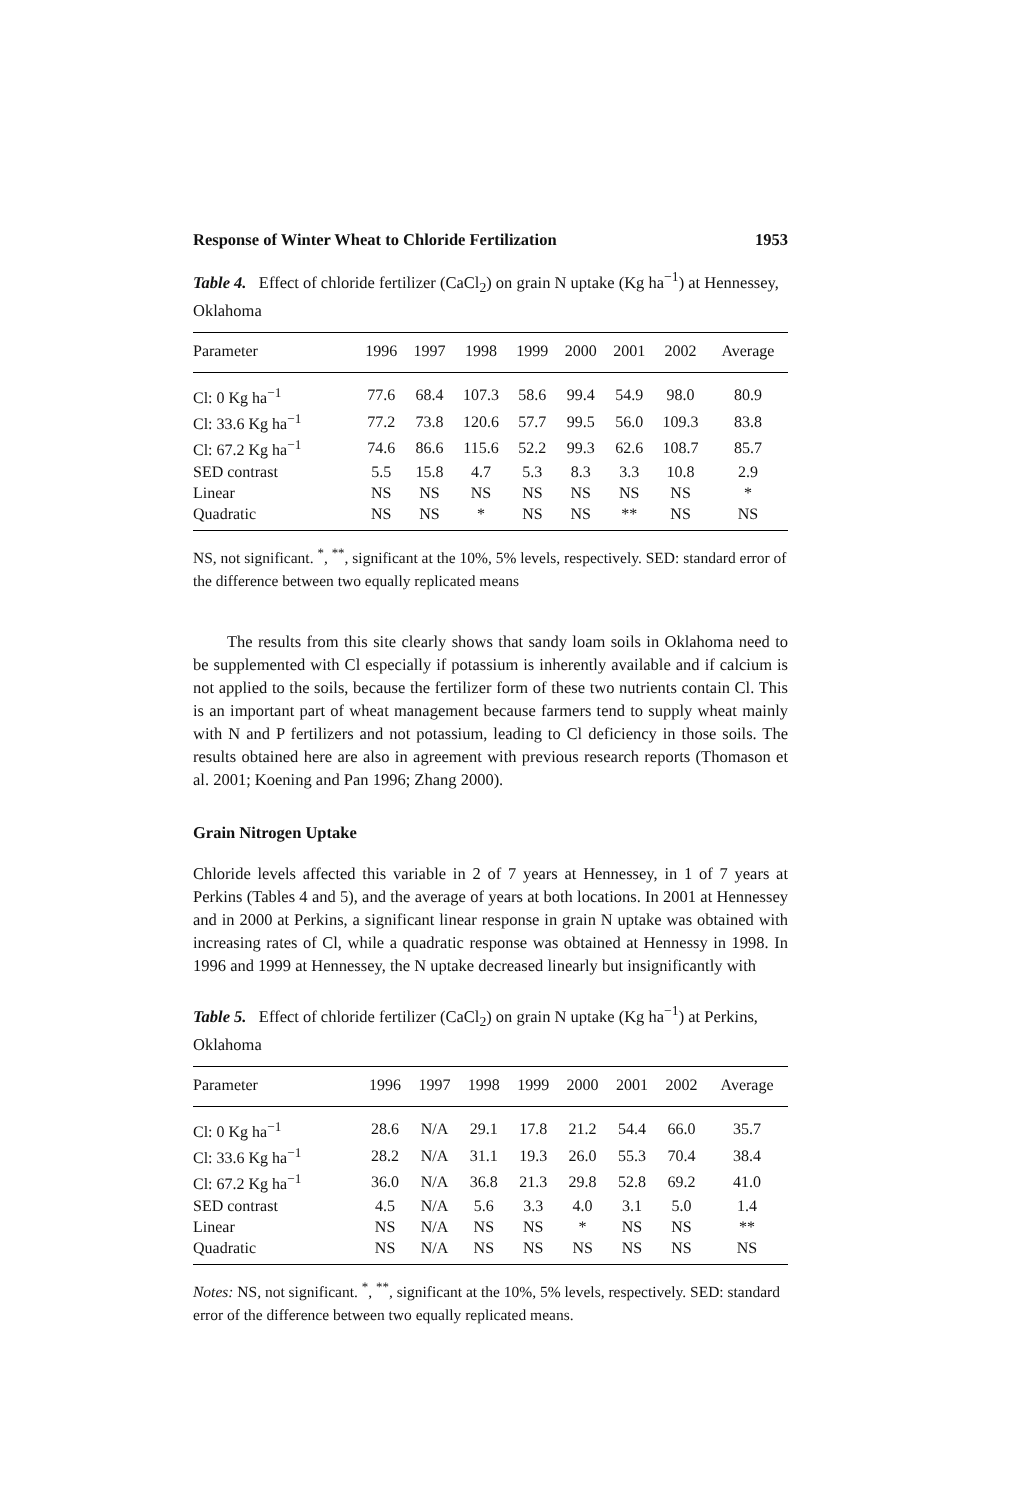Response of Winter Wheat to Chloride Fertilization 1953
Table 4. Effect of chloride fertilizer (CaCl<sub>2</sub>) on grain N uptake (Kg ha<sup>−1</sup>) at Hennessey, Oklahoma
| Parameter | 1996 | 1997 | 1998 | 1999 | 2000 | 2001 | 2002 | Average |
| --- | --- | --- | --- | --- | --- | --- | --- | --- |
| Cl: 0 Kg ha<sup>−1</sup> | 77.6 | 68.4 | 107.3 | 58.6 | 99.4 | 54.9 | 98.0 | 80.9 |
| Cl: 33.6 Kg ha<sup>−1</sup> | 77.2 | 73.8 | 120.6 | 57.7 | 99.5 | 56.0 | 109.3 | 83.8 |
| Cl: 67.2 Kg ha<sup>−1</sup> | 74.6 | 86.6 | 115.6 | 52.2 | 99.3 | 62.6 | 108.7 | 85.7 |
| SED contrast | 5.5 | 15.8 | 4.7 | 5.3 | 8.3 | 3.3 | 10.8 | 2.9 |
| Linear | NS | NS | NS | NS | NS | NS | NS | * |
| Quadratic | NS | NS | * | NS | NS | ** | NS | NS |
NS, not significant. <sup>*</sup>, <sup>**</sup>, significant at the 10%, 5% levels, respectively. SED: standard error of the difference between two equally replicated means
The results from this site clearly shows that sandy loam soils in Oklahoma need to be supplemented with Cl especially if potassium is inherently available and if calcium is not applied to the soils, because the fertilizer form of these two nutrients contain Cl. This is an important part of wheat management because farmers tend to supply wheat mainly with N and P fertilizers and not potassium, leading to Cl deficiency in those soils. The results obtained here are also in agreement with previous research reports (Thomason et al. 2001; Koening and Pan 1996; Zhang 2000).
Grain Nitrogen Uptake
Chloride levels affected this variable in 2 of 7 years at Hennessey, in 1 of 7 years at Perkins (Tables 4 and 5), and the average of years at both locations. In 2001 at Hennessey and in 2000 at Perkins, a significant linear response in grain N uptake was obtained with increasing rates of Cl, while a quadratic response was obtained at Hennessy in 1998. In 1996 and 1999 at Hennessey, the N uptake decreased linearly but insignificantly with
Table 5. Effect of chloride fertilizer (CaCl<sub>2</sub>) on grain N uptake (Kg ha<sup>−1</sup>) at Perkins, Oklahoma
| Parameter | 1996 | 1997 | 1998 | 1999 | 2000 | 2001 | 2002 | Average |
| --- | --- | --- | --- | --- | --- | --- | --- | --- |
| Cl: 0 Kg ha<sup>−1</sup> | 28.6 | N/A | 29.1 | 17.8 | 21.2 | 54.4 | 66.0 | 35.7 |
| Cl: 33.6 Kg ha<sup>−1</sup> | 28.2 | N/A | 31.1 | 19.3 | 26.0 | 55.3 | 70.4 | 38.4 |
| Cl: 67.2 Kg ha<sup>−1</sup> | 36.0 | N/A | 36.8 | 21.3 | 29.8 | 52.8 | 69.2 | 41.0 |
| SED contrast | 4.5 | N/A | 5.6 | 3.3 | 4.0 | 3.1 | 5.0 | 1.4 |
| Linear | NS | N/A | NS | NS | * | NS | NS | ** |
| Quadratic | NS | N/A | NS | NS | NS | NS | NS | NS |
Notes: NS, not significant. <sup>*</sup>, <sup>**</sup>, significant at the 10%, 5% levels, respectively. SED: standard error of the difference between two equally replicated means.